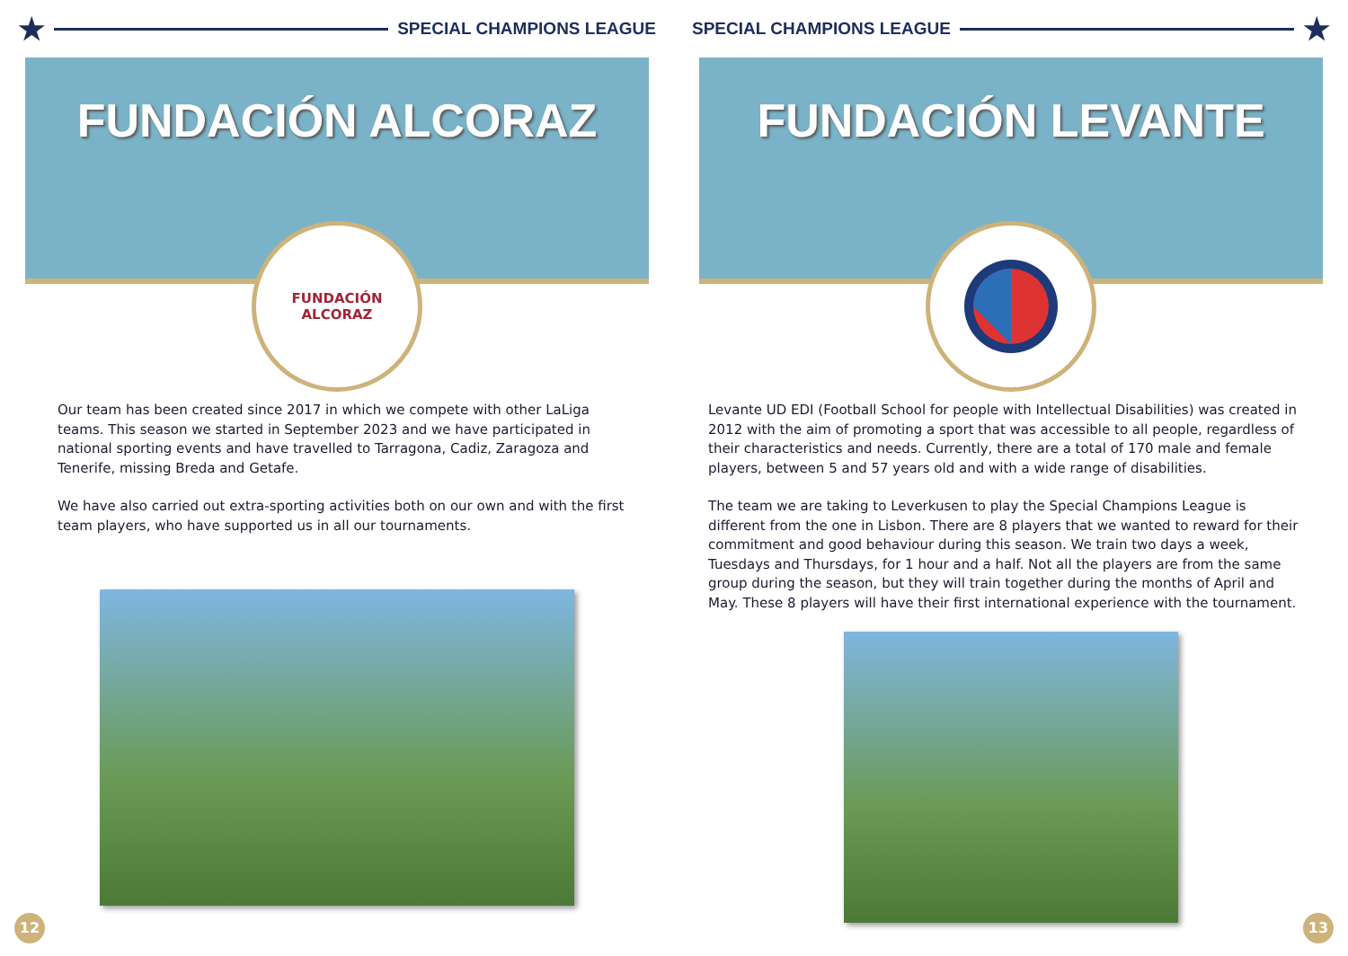★
SPECIAL CHAMPIONS LEAGUE
FUNDACIÓN ALCORAZ
FUNDACIÓN
ALCORAZ
Our team has been created since 2017 in which we compete with other LaLiga teams. This season we started in September 2023 and we have participated in national sporting events and have travelled to Tarragona, Cadiz, Zaragoza and Tenerife, missing Breda and Getafe.
We have also carried out extra-sporting activities both on our own and with the first team players, who have supported us in all our tournaments.
12
SPECIAL CHAMPIONS LEAGUE
★
FUNDACIÓN LEVANTE
Levante UD EDI (Football School for people with Intellectual Disabilities) was created in 2012 with the aim of promoting a sport that was accessible to all people, regardless of their characteristics and needs. Currently, there are a total of 170 male and female players, between 5 and 57 years old and with a wide range of disabilities.
The team we are taking to Leverkusen to play the Special Champions League is different from the one in Lisbon. There are 8 players that we wanted to reward for their commitment and good behaviour during this season. We train two days a week, Tuesdays and Thursdays, for 1 hour and a half. Not all the players are from the same group during the season, but they will train together during the months of April and May. These 8 players will have their first international experience with the tournament.
13